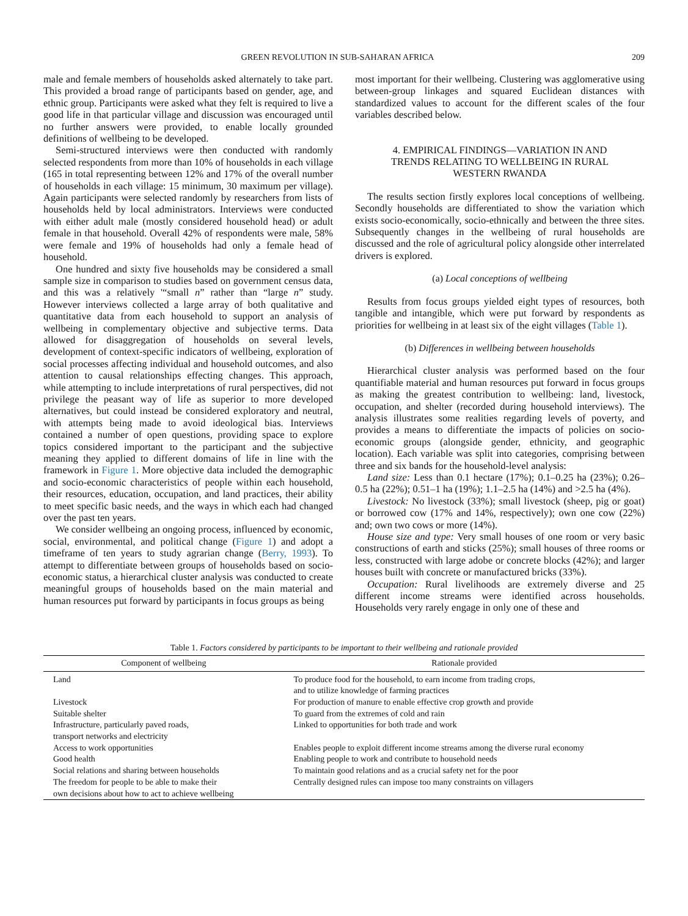GREEN REVOLUTION IN SUB-SAHARAN AFRICA 209
male and female members of households asked alternately to take part. This provided a broad range of participants based on gender, age, and ethnic group. Participants were asked what they felt is required to live a good life in that particular village and discussion was encouraged until no further answers were provided, to enable locally grounded definitions of wellbeing to be developed.
Semi-structured interviews were then conducted with randomly selected respondents from more than 10% of households in each village (165 in total representing between 12% and 17% of the overall number of households in each village: 15 minimum, 30 maximum per village). Again participants were selected randomly by researchers from lists of households held by local administrators. Interviews were conducted with either adult male (mostly considered household head) or adult female in that household. Overall 42% of respondents were male, 58% were female and 19% of households had only a female head of household.
One hundred and sixty five households may be considered a small sample size in comparison to studies based on government census data, and this was a relatively '“small n” rather than “large n” study. However interviews collected a large array of both qualitative and quantitative data from each household to support an analysis of wellbeing in complementary objective and subjective terms. Data allowed for disaggregation of households on several levels, development of context-specific indicators of wellbeing, exploration of social processes affecting individual and household outcomes, and also attention to causal relationships effecting changes. This approach, while attempting to include interpretations of rural perspectives, did not privilege the peasant way of life as superior to more developed alternatives, but could instead be considered exploratory and neutral, with attempts being made to avoid ideological bias. Interviews contained a number of open questions, providing space to explore topics considered important to the participant and the subjective meaning they applied to different domains of life in line with the framework in Figure 1. More objective data included the demographic and socio-economic characteristics of people within each household, their resources, education, occupation, and land practices, their ability to meet specific basic needs, and the ways in which each had changed over the past ten years.
We consider wellbeing an ongoing process, influenced by economic, social, environmental, and political change (Figure 1) and adopt a timeframe of ten years to study agrarian change (Berry, 1993). To attempt to differentiate between groups of households based on socio-economic status, a hierarchical cluster analysis was conducted to create meaningful groups of households based on the main material and human resources put forward by participants in focus groups as being
most important for their wellbeing. Clustering was agglomerative using between-group linkages and squared Euclidean distances with standardized values to account for the different scales of the four variables described below.
4. EMPIRICAL FINDINGS—VARIATION IN AND
TRENDS RELATING TO WELLBEING IN RURAL
WESTERN RWANDA
The results section firstly explores local conceptions of wellbeing. Secondly households are differentiated to show the variation which exists socio-economically, socio-ethnically and between the three sites. Subsequently changes in the wellbeing of rural households are discussed and the role of agricultural policy alongside other interrelated drivers is explored.
(a) Local conceptions of wellbeing
Results from focus groups yielded eight types of resources, both tangible and intangible, which were put forward by respondents as priorities for wellbeing in at least six of the eight villages (Table 1).
(b) Differences in wellbeing between households
Hierarchical cluster analysis was performed based on the four quantifiable material and human resources put forward in focus groups as making the greatest contribution to wellbeing: land, livestock, occupation, and shelter (recorded during household interviews). The analysis illustrates some realities regarding levels of poverty, and provides a means to differentiate the impacts of policies on socio-economic groups (alongside gender, ethnicity, and geographic location). Each variable was split into categories, comprising between three and six bands for the household-level analysis:
Land size: Less than 0.1 hectare (17%); 0.1–0.25 ha (23%); 0.26–0.5 ha (22%); 0.51–1 ha (19%); 1.1–2.5 ha (14%) and >2.5 ha (4%).
Livestock: No livestock (33%); small livestock (sheep, pig or goat) or borrowed cow (17% and 14%, respectively); own one cow (22%) and; own two cows or more (14%).
House size and type: Very small houses of one room or very basic constructions of earth and sticks (25%); small houses of three rooms or less, constructed with large adobe or concrete blocks (42%); and larger houses built with concrete or manufactured bricks (33%).
Occupation: Rural livelihoods are extremely diverse and 25 different income streams were identified across households. Households very rarely engage in only one of these and
Table 1. Factors considered by participants to be important to their wellbeing and rationale provided
| Component of wellbeing | Rationale provided |
| --- | --- |
| Land | To produce food for the household, to earn income from trading crops, and to utilize knowledge of farming practices |
| Livestock | For production of manure to enable effective crop growth and provide |
| Suitable shelter | To guard from the extremes of cold and rain |
| Infrastructure, particularly paved roads, transport networks and electricity | Linked to opportunities for both trade and work |
| Access to work opportunities | Enables people to exploit different income streams among the diverse rural economy |
| Good health | Enabling people to work and contribute to household needs |
| Social relations and sharing between households | To maintain good relations and as a crucial safety net for the poor |
| The freedom for people to be able to make their own decisions about how to act to achieve wellbeing | Centrally designed rules can impose too many constraints on villagers |